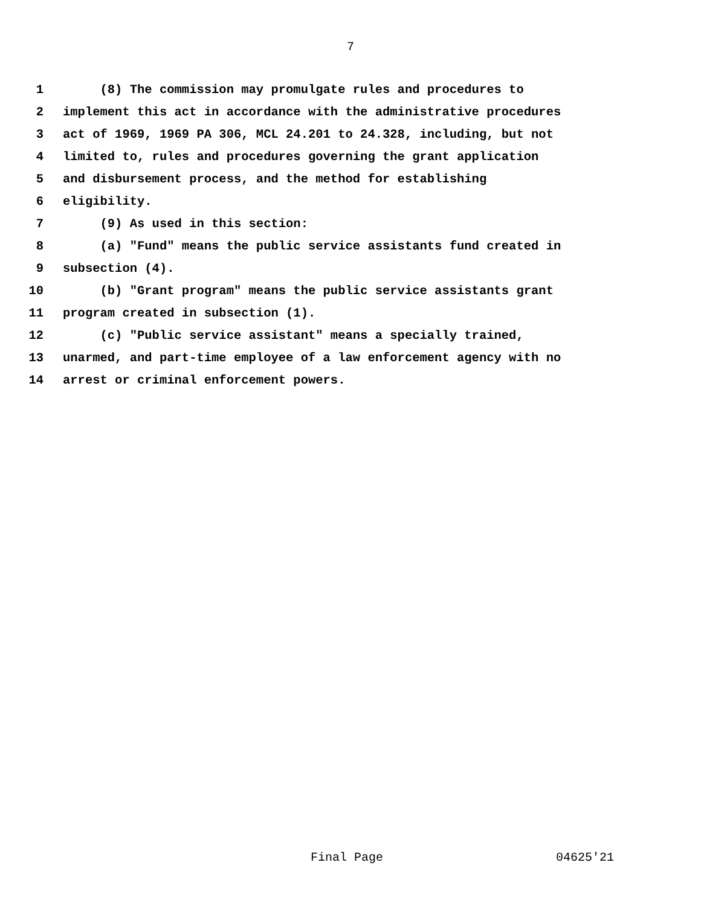7
1 (8) The commission may promulgate rules and procedures to
2 implement this act in accordance with the administrative procedures
3 act of 1969, 1969 PA 306, MCL 24.201 to 24.328, including, but not
4 limited to, rules and procedures governing the grant application
5 and disbursement process, and the method for establishing
6 eligibility.
7 (9) As used in this section:
8 (a) "Fund" means the public service assistants fund created in
9 subsection (4).
10 (b) "Grant program" means the public service assistants grant
11 program created in subsection (1).
12 (c) "Public service assistant" means a specially trained,
13 unarmed, and part-time employee of a law enforcement agency with no
14 arrest or criminal enforcement powers.
Final Page 04625'21